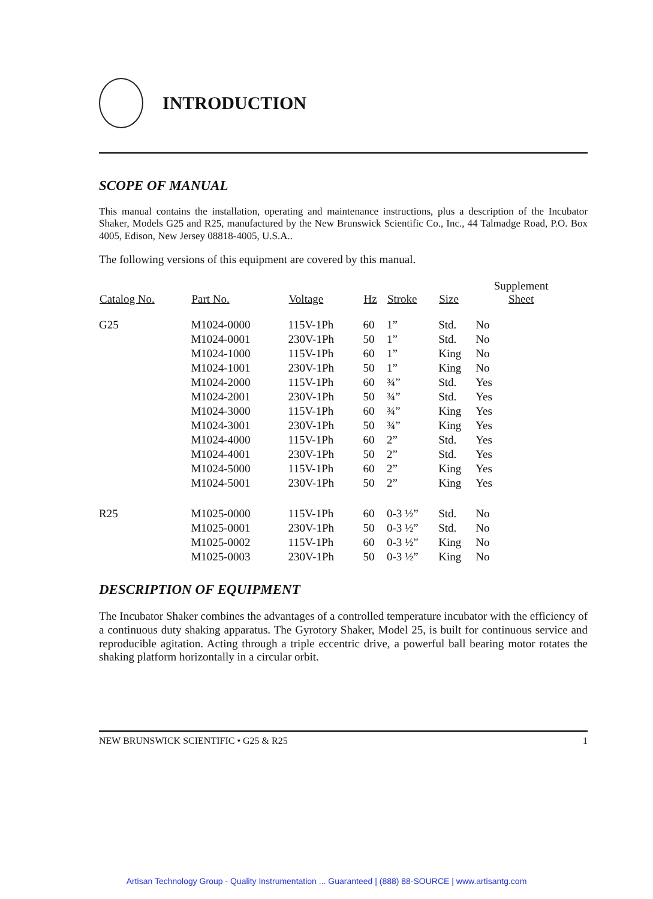INTRODUCTION
SCOPE OF MANUAL
This manual contains the installation, operating and maintenance instructions, plus a description of the Incubator Shaker, Models G25 and R25, manufactured by the New Brunswick Scientific Co., Inc., 44 Talmadge Road, P.O. Box 4005, Edison, New Jersey 08818-4005, U.S.A..
The following versions of this equipment are covered by this manual.
| Catalog No. | Part No. | Voltage | Hz | Stroke | Size | Supplement Sheet |
| --- | --- | --- | --- | --- | --- | --- |
| G25 | M1024-0000 | 115V-1Ph | 60 | 1” | Std. | No |
| | M1024-0001 | 230V-1Ph | 50 | 1” | Std. | No |
| | M1024-1000 | 115V-1Ph | 60 | 1” | King | No |
| | M1024-1001 | 230V-1Ph | 50 | 1” | King | No |
| | M1024-2000 | 115V-1Ph | 60 | ¾” | Std. | Yes |
| | M1024-2001 | 230V-1Ph | 50 | ¾” | Std. | Yes |
| | M1024-3000 | 115V-1Ph | 60 | ¾” | King | Yes |
| | M1024-3001 | 230V-1Ph | 50 | ¾” | King | Yes |
| | M1024-4000 | 115V-1Ph | 60 | 2” | Std. | Yes |
| | M1024-4001 | 230V-1Ph | 50 | 2” | Std. | Yes |
| | M1024-5000 | 115V-1Ph | 60 | 2” | King | Yes |
| | M1024-5001 | 230V-1Ph | 50 | 2” | King | Yes |
| R25 | M1025-0000 | 115V-1Ph | 60 | 0-3 ½” | Std. | No |
| | M1025-0001 | 230V-1Ph | 50 | 0-3 ½” | Std. | No |
| | M1025-0002 | 115V-1Ph | 60 | 0-3 ½” | King | No |
| | M1025-0003 | 230V-1Ph | 50 | 0-3 ½” | King | No |
DESCRIPTION OF EQUIPMENT
The Incubator Shaker combines the advantages of a controlled temperature incubator with the efficiency of a continuous duty shaking apparatus. The Gyrotory Shaker, Model 25, is built for continuous service and reproducible agitation. Acting through a triple eccentric drive, a powerful ball bearing motor rotates the shaking platform horizontally in a circular orbit.
NEW BRUNSWICK SCIENTIFIC • G25 & R25 1
Artisan Technology Group - Quality Instrumentation ... Guaranteed | (888) 88-SOURCE | www.artisantg.com